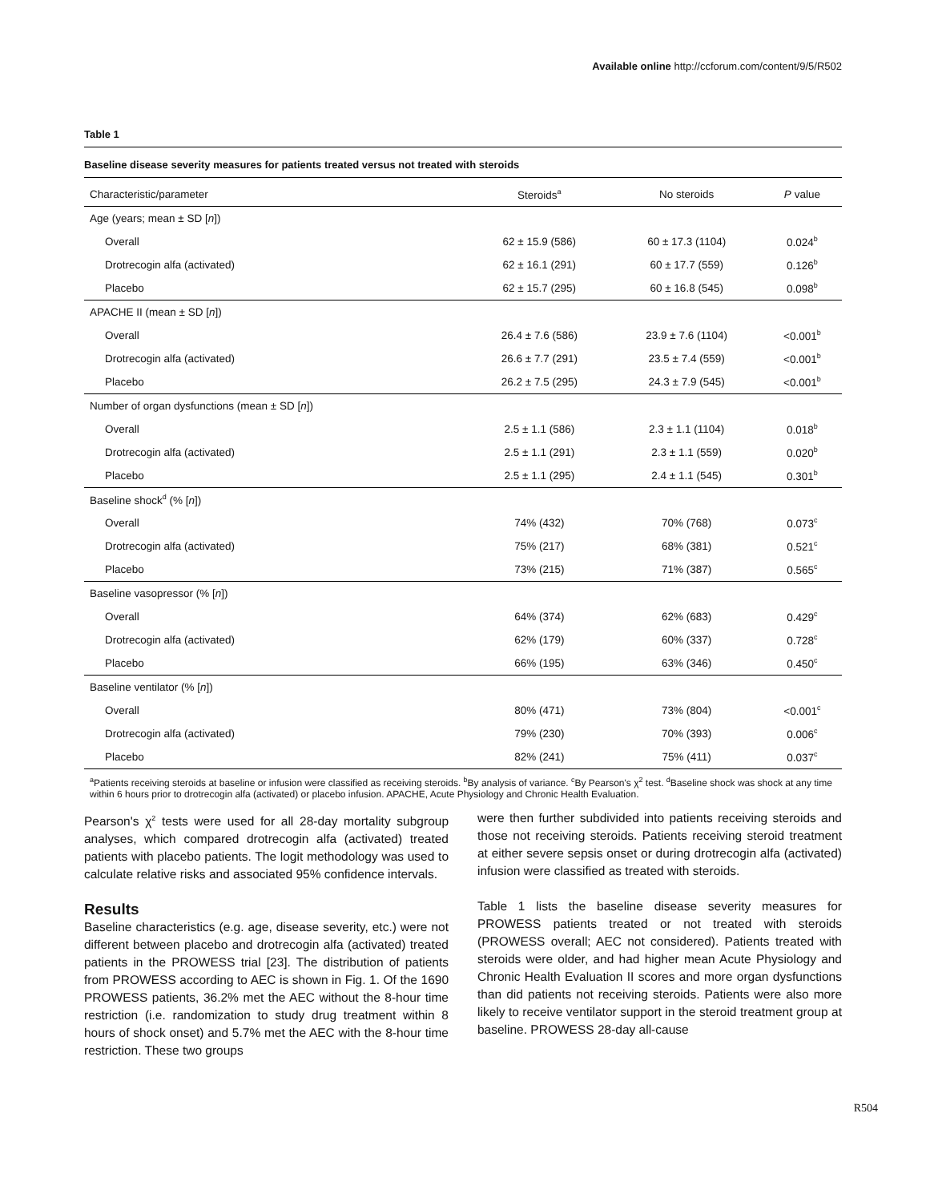Available online http://ccforum.com/content/9/5/R502
Table 1
Baseline disease severity measures for patients treated versus not treated with steroids
| Characteristic/parameter | Steroids<sup>a</sup> | No steroids | P value |
| --- | --- | --- | --- |
| Age (years; mean ± SD [ n ]) | | | |
| Overall | 62 ± 15.9 (586) | 60 ± 17.3 (1104) | 0.024<sup>b</sup> |
| Drotrecogin alfa (activated) | 62 ± 16.1 (291) | 60 ± 17.7 (559) | 0.126<sup>b</sup> |
| Placebo | 62 ± 15.7 (295) | 60 ± 16.8 (545) | 0.098<sup>b</sup> |
| APACHE II (mean ± SD [ n ]) | | | |
| Overall | 26.4 ± 7.6 (586) | 23.9 ± 7.6 (1104) | <0.001<sup>b</sup> |
| Drotrecogin alfa (activated) | 26.6 ± 7.7 (291) | 23.5 ± 7.4 (559) | <0.001<sup>b</sup> |
| Placebo | 26.2 ± 7.5 (295) | 24.3 ± 7.9 (545) | <0.001<sup>b</sup> |
| Number of organ dysfunctions (mean ± SD [ n ]) | | | |
| Overall | 2.5 ± 1.1 (586) | 2.3 ± 1.1 (1104) | 0.018<sup>b</sup> |
| Drotrecogin alfa (activated) | 2.5 ± 1.1 (291) | 2.3 ± 1.1 (559) | 0.020<sup>b</sup> |
| Placebo | 2.5 ± 1.1 (295) | 2.4 ± 1.1 (545) | 0.301<sup>b</sup> |
| Baseline shock<sup>d</sup> (% [ n ]) | | | |
| Overall | 74% (432) | 70% (768) | 0.073<sup>c</sup> |
| Drotrecogin alfa (activated) | 75% (217) | 68% (381) | 0.521<sup>c</sup> |
| Placebo | 73% (215) | 71% (387) | 0.565<sup>c</sup> |
| Baseline vasopressor (% [ n ]) | | | |
| Overall | 64% (374) | 62% (683) | 0.429<sup>c</sup> |
| Drotrecogin alfa (activated) | 62% (179) | 60% (337) | 0.728<sup>c</sup> |
| Placebo | 66% (195) | 63% (346) | 0.450<sup>c</sup> |
| Baseline ventilator (% [ n ]) | | | |
| Overall | 80% (471) | 73% (804) | <0.001<sup>c</sup> |
| Drotrecogin alfa (activated) | 79% (230) | 70% (393) | 0.006<sup>c</sup> |
| Placebo | 82% (241) | 75% (411) | 0.037<sup>c</sup> |
<sup>a</sup> Patients receiving steroids at baseline or infusion were classified as receiving steroids. <sup>b</sup>By analysis of variance. <sup>c</sup>By Pearson's χ<sup>2</sup> test. <sup>d</sup>Baseline shock was shock at any time within 6 hours prior to drotrecogin alfa (activated) or placebo infusion. APACHE, Acute Physiology and Chronic Health Evaluation.
Pearson's χ<sup>2</sup> tests were used for all 28-day mortality subgroup analyses, which compared drotrecogin alfa (activated) treated patients with placebo patients. The logit methodology was used to calculate relative risks and associated 95% confidence intervals.
Results
Baseline characteristics (e.g. age, disease severity, etc.) were not different between placebo and drotrecogin alfa (activated) treated patients in the PROWESS trial [23]. The distribution of patients from PROWESS according to AEC is shown in Fig. 1. Of the 1690 PROWESS patients, 36.2% met the AEC without the 8-hour time restriction (i.e. randomization to study drug treatment within 8 hours of shock onset) and 5.7% met the AEC with the 8-hour time restriction. These two groups
were then further subdivided into patients receiving steroids and those not receiving steroids. Patients receiving steroid treatment at either severe sepsis onset or during drotrecogin alfa (activated) infusion were classified as treated with steroids.
Table 1 lists the baseline disease severity measures for PROWESS patients treated or not treated with steroids (PROWESS overall; AEC not considered). Patients treated with steroids were older, and had higher mean Acute Physiology and Chronic Health Evaluation II scores and more organ dysfunctions than did patients not receiving steroids. Patients were also more likely to receive ventilator support in the steroid treatment group at baseline. PROWESS 28-day all-cause
R504